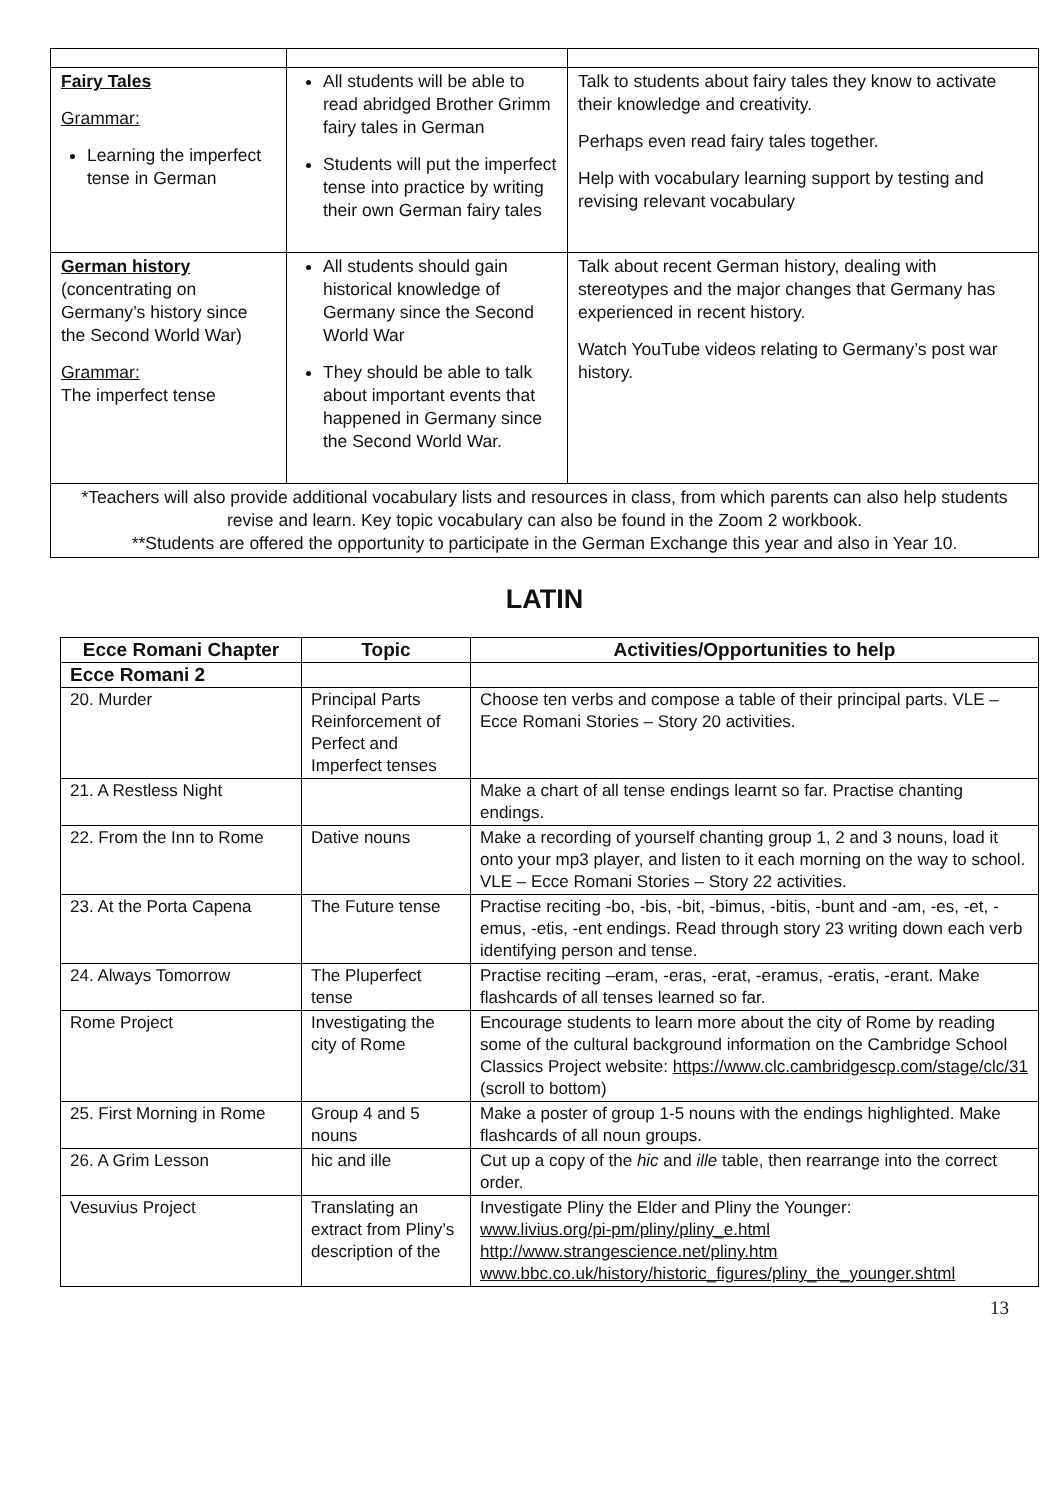| Fairy Tales Grammar: Learning the imperfect tense in German | All students will be able to read abridged Brother Grimm fairy tales in German Students will put the imperfect tense into practice by writing their own German fairy tales | Talk to students about fairy tales they know to activate their knowledge and creativity. Perhaps even read fairy tales together. Help with vocabulary learning support by testing and revising relevant vocabulary |
| German history (concentrating on Germany’s history since the Second World War) Grammar: The imperfect tense | All students should gain historical knowledge of Germany since the Second World War They should be able to talk about important events that happened in Germany since the Second World War. | Talk about recent German history, dealing with stereotypes and the major changes that Germany has experienced in recent history. Watch YouTube videos relating to Germany’s post war history. |
| *Teachers will also provide additional vocabulary lists and resources in class, from which parents can also help students revise and learn. Key topic vocabulary can also be found in the Zoom 2 workbook. **Students are offered the opportunity to participate in the German Exchange this year and also in Year 10. | | |
LATIN
| Ecce Romani Chapter | Topic | Activities/Opportunities to help |
| --- | --- | --- |
| Ecce Romani 2 | | |
| 20. Murder | Principal Parts Reinforcement of Perfect and Imperfect tenses | Choose ten verbs and compose a table of their principal parts. VLE – Ecce Romani Stories – Story 20 activities. |
| 21. A Restless Night | | Make a chart of all tense endings learnt so far. Practise chanting endings. |
| 22. From the Inn to Rome | Dative nouns | Make a recording of yourself chanting group 1, 2 and 3 nouns, load it onto your mp3 player, and listen to it each morning on the way to school. VLE – Ecce Romani Stories – Story 22 activities. |
| 23. At the Porta Capena | The Future tense | Practise reciting -bo, -bis, -bit, -bimus, -bitis, -bunt and -am, -es, -et, -emus, -etis, -ent endings. Read through story 23 writing down each verb identifying person and tense. |
| 24. Always Tomorrow | The Pluperfect tense | Practise reciting –eram, -eras, -erat, -eramus, -eratis, -erant. Make flashcards of all tenses learned so far. |
| Rome Project | Investigating the city of Rome | Encourage students to learn more about the city of Rome by reading some of the cultural background information on the Cambridge School Classics Project website: https://www.clc.cambridgescp.com/stage/clc/31 (scroll to bottom) |
| 25. First Morning in Rome | Group 4 and 5 nouns | Make a poster of group 1-5 nouns with the endings highlighted. Make flashcards of all noun groups. |
| 26. A Grim Lesson | hic and ille | Cut up a copy of the hic and ille table, then rearrange into the correct order. |
| Vesuvius Project | Translating an extract from Pliny’s description of the | Investigate Pliny the Elder and Pliny the Younger: www.livius.org/pi-pm/pliny/pliny_e.html http://www.strangescience.net/pliny.htm www.bbc.co.uk/history/historic_figures/pliny_the_younger.shtml |
13